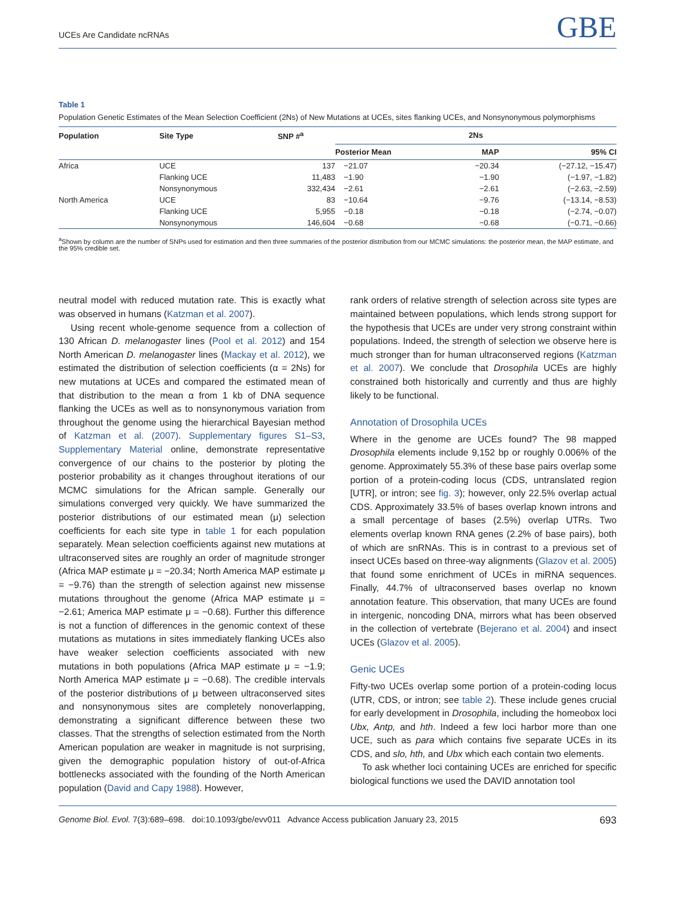UCEs Are Candidate ncRNAs GBE
Table 1
Population Genetic Estimates of the Mean Selection Coefficient (2Ns) of New Mutations at UCEs, sites flanking UCEs, and Nonsynonymous polymorphisms
| Population | Site Type | SNP #<sup>a</sup> | 2Ns | | |
| --- | --- | --- | --- | --- | --- |
| | | | Posterior Mean | MAP | 95% CI |
| Africa | UCE | 137 | −21.07 | −20.34 | (−27.12, −15.47) |
| | Flanking UCE | 11,483 | −1.90 | −1.90 | (−1.97, −1.82) |
| | Nonsynonymous | 332,434 | −2.61 | −2.61 | (−2.63, −2.59) |
| North America | UCE | 83 | −10.64 | −9.76 | (−13.14, −8.53) |
| | Flanking UCE | 5,955 | −0.18 | −0.18 | (−2.74, −0.07) |
| | Nonsynonymous | 146,604 | −0.68 | −0.68 | (−0.71, −0.66) |
<sup>a</sup> Shown by column are the number of SNPs used for estimation and then three summaries of the posterior distribution from our MCMC simulations: the posterior mean, the MAP estimate, and the 95% credible set.
neutral model with reduced mutation rate. This is exactly what was observed in humans (Katzman et al. 2007).
Using recent whole-genome sequence from a collection of 130 African D. melanogaster lines (Pool et al. 2012) and 154 North American D. melanogaster lines (Mackay et al. 2012), we estimated the distribution of selection coefficients (α = 2Ns) for new mutations at UCEs and compared the estimated mean of that distribution to the mean α from 1 kb of DNA sequence flanking the UCEs as well as to nonsynonymous variation from throughout the genome using the hierarchical Bayesian method of Katzman et al. (2007). Supplementary figures S1–S3, Supplementary Material online, demonstrate representative convergence of our chains to the posterior by ploting the posterior probability as it changes throughout iterations of our MCMC simulations for the African sample. Generally our simulations converged very quickly. We have summarized the posterior distributions of our estimated mean (μ) selection coefficients for each site type in table 1 for each population separately. Mean selection coefficients against new mutations at ultraconserved sites are roughly an order of magnitude stronger (Africa MAP estimate μ = −20.34; North America MAP estimate μ = −9.76) than the strength of selection against new missense mutations throughout the genome (Africa MAP estimate μ = −2.61; America MAP estimate μ = −0.68). Further this difference is not a function of differences in the genomic context of these mutations as mutations in sites immediately flanking UCEs also have weaker selection coefficients associated with new mutations in both populations (Africa MAP estimate μ = −1.9; North America MAP estimate μ = −0.68). The credible intervals of the posterior distributions of μ between ultraconserved sites and nonsynonymous sites are completely nonoverlapping, demonstrating a significant difference between these two classes. That the strengths of selection estimated from the North American population are weaker in magnitude is not surprising, given the demographic population history of out-of-Africa bottlenecks associated with the founding of the North American population (David and Capy 1988). However,
rank orders of relative strength of selection across site types are maintained between populations, which lends strong support for the hypothesis that UCEs are under very strong constraint within populations. Indeed, the strength of selection we observe here is much stronger than for human ultraconserved regions (Katzman et al. 2007). We conclude that Drosophila UCEs are highly constrained both historically and currently and thus are highly likely to be functional.
Annotation of Drosophila UCEs
Where in the genome are UCEs found? The 98 mapped Drosophila elements include 9,152 bp or roughly 0.006% of the genome. Approximately 55.3% of these base pairs overlap some portion of a protein-coding locus (CDS, untranslated region [UTR], or intron; see fig. 3); however, only 22.5% overlap actual CDS. Approximately 33.5% of bases overlap known introns and a small percentage of bases (2.5%) overlap UTRs. Two elements overlap known RNA genes (2.2% of base pairs), both of which are snRNAs. This is in contrast to a previous set of insect UCEs based on three-way alignments (Glazov et al. 2005) that found some enrichment of UCEs in miRNA sequences. Finally, 44.7% of ultraconserved bases overlap no known annotation feature. This observation, that many UCEs are found in intergenic, noncoding DNA, mirrors what has been observed in the collection of vertebrate (Bejerano et al. 2004) and insect UCEs (Glazov et al. 2005).
Genic UCEs
Fifty-two UCEs overlap some portion of a protein-coding locus (UTR, CDS, or intron; see table 2). These include genes crucial for early development in Drosophila, including the homeobox loci Ubx, Antp, and hth. Indeed a few loci harbor more than one UCE, such as para which contains five separate UCEs in its CDS, and slo, hth, and Ubx which each contain two elements.
To ask whether loci containing UCEs are enriched for specific biological functions we used the DAVID annotation tool
Genome Biol. Evol. 7(3):689–698. doi:10.1093/gbe/evv011 Advance Access publication January 23, 2015 693